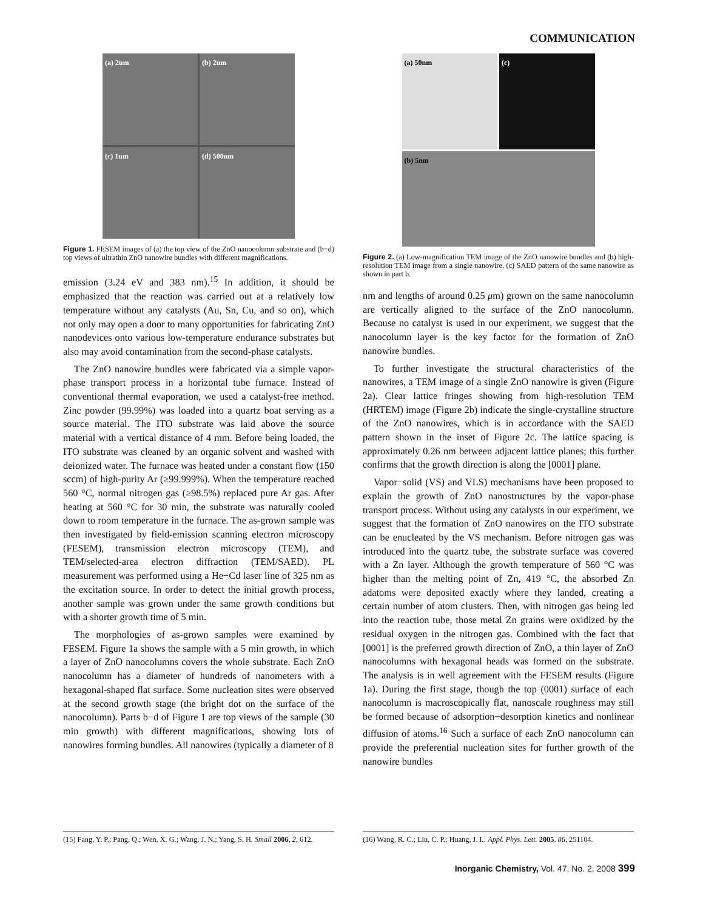COMMUNICATION
(a) 2um
(b) 2um
(c) 1um
(d) 500nm
Figure 1. FESEM images of (a) the top view of the ZnO nanocolumn substrate and (b−d) top views of ultrathin ZnO nanowire bundles with different magnifications.
emission (3.24 eV and 383 nm).<sup>15</sup> In addition, it should be emphasized that the reaction was carried out at a relatively low temperature without any catalysts (Au, Sn, Cu, and so on), which not only may open a door to many opportunities for fabricating ZnO nanodevices onto various low-temperature endurance substrates but also may avoid contamination from the second-phase catalysts.
The ZnO nanowire bundles were fabricated via a simple vapor-phase transport process in a horizontal tube furnace. Instead of conventional thermal evaporation, we used a catalyst-free method. Zinc powder (99.99%) was loaded into a quartz boat serving as a source material. The ITO substrate was laid above the source material with a vertical distance of 4 mm. Before being loaded, the ITO substrate was cleaned by an organic solvent and washed with deionized water. The furnace was heated under a constant flow (150 sccm) of high-purity Ar (≥99.999%). When the temperature reached 560 °C, normal nitrogen gas (≥98.5%) replaced pure Ar gas. After heating at 560 °C for 30 min, the substrate was naturally cooled down to room temperature in the furnace. The as-grown sample was then investigated by field-emission scanning electron microscopy (FESEM), transmission electron microscopy (TEM), and TEM/selected-area electron diffraction (TEM/SAED). PL measurement was performed using a He−Cd laser line of 325 nm as the excitation source. In order to detect the initial growth process, another sample was grown under the same growth conditions but with a shorter growth time of 5 min.
The morphologies of as-grown samples were examined by FESEM. Figure 1a shows the sample with a 5 min growth, in which a layer of ZnO nanocolumns covers the whole substrate. Each ZnO nanocolumn has a diameter of hundreds of nanometers with a hexagonal-shaped flat surface. Some nucleation sites were observed at the second growth stage (the bright dot on the surface of the nanocolumn). Parts b−d of Figure 1 are top views of the sample (30 min growth) with different magnifications, showing lots of nanowires forming bundles. All nanowires (typically a diameter of 8
(a) 50nm
(c)
(b) 5nm
Figure 2. (a) Low-magnification TEM image of the ZnO nanowire bundles and (b) high-resolution TEM image from a single nanowire. (c) SAED pattern of the same nanowire as shown in part b.
nm and lengths of around 0.25 μm) grown on the same nanocolumn are vertically aligned to the surface of the ZnO nanocolumn. Because no catalyst is used in our experiment, we suggest that the nanocolumn layer is the key factor for the formation of ZnO nanowire bundles.
To further investigate the structural characteristics of the nanowires, a TEM image of a single ZnO nanowire is given (Figure 2a). Clear lattice fringes showing from high-resolution TEM (HRTEM) image (Figure 2b) indicate the single-crystalline structure of the ZnO nanowires, which is in accordance with the SAED pattern shown in the inset of Figure 2c. The lattice spacing is approximately 0.26 nm between adjacent lattice planes; this further confirms that the growth direction is along the [0001] plane.
Vapor−solid (VS) and VLS) mechanisms have been proposed to explain the growth of ZnO nanostructures by the vapor-phase transport process. Without using any catalysts in our experiment, we suggest that the formation of ZnO nanowires on the ITO substrate can be enucleated by the VS mechanism. Before nitrogen gas was introduced into the quartz tube, the substrate surface was covered with a Zn layer. Although the growth temperature of 560 °C was higher than the melting point of Zn, 419 °C, the absorbed Zn adatoms were deposited exactly where they landed, creating a certain number of atom clusters. Then, with nitrogen gas being led into the reaction tube, those metal Zn grains were oxidized by the residual oxygen in the nitrogen gas. Combined with the fact that [0001] is the preferred growth direction of ZnO, a thin layer of ZnO nanocolumns with hexagonal heads was formed on the substrate. The analysis is in well agreement with the FESEM results (Figure 1a). During the first stage, though the top (0001) surface of each nanocolumn is macroscopically flat, nanoscale roughness may still be formed because of adsorption−desorption kinetics and nonlinear diffusion of atoms.<sup>16</sup> Such a surface of each ZnO nanocolumn can provide the preferential nucleation sites for further growth of the nanowire bundles
(15) Fang, Y. P.; Pang, Q.; Wen, X. G.; Wang, J. N.; Yang, S. H. Small 2006, 2, 612.
(16) Wang, R. C.; Liu, C. P.; Huang, J. L. Appl. Phys. Lett. 2005, 86, 251104.
Inorganic Chemistry, Vol. 47, No. 2, 2008 399